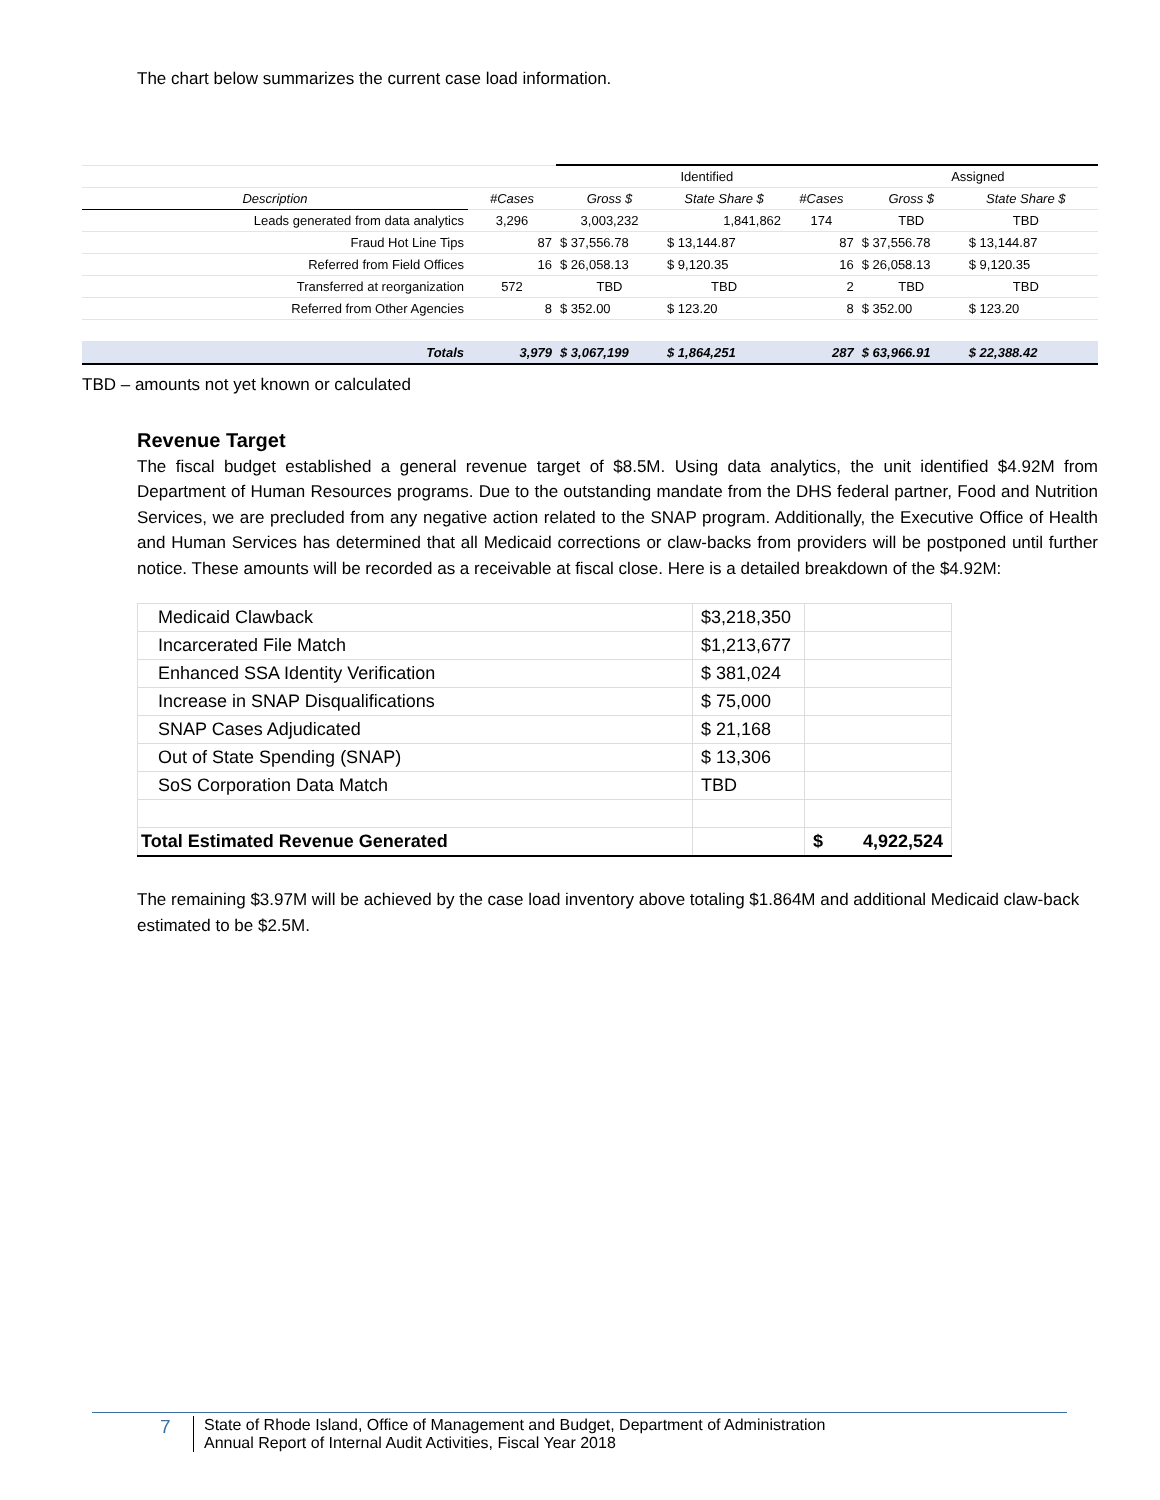The chart below summarizes the current case load information.
| | | Identified | | | Assigned | | |
| Description | #Cases | Gross $ | State Share $ | #Cases | Gross $ | State Share $ | |
| Leads generated from data analytics | 3,296 | 3,003,232 | 1,841,862 | 174 | TBD | TBD | |
| Fraud Hot Line Tips | 87 | $ 37,556.78 | $ 13,144.87 | 87 | $ 37,556.78 | $ 13,144.87 | |
| Referred from Field Offices | 16 | $ 26,058.13 | $ 9,120.35 | 16 | $ 26,058.13 | $ 9,120.35 | |
| Transferred at reorganization | 572 | TBD | TBD | 2 | TBD | TBD | |
| Referred from Other Agencies | 8 | $ 352.00 | $ 123.20 | 8 | $ 352.00 | $ 123.20 | |
| Totals | 3,979 | $ 3,067,199 | $ 1,864,251 | 287 | $ 63,966.91 | $ 22,388.42 | |
TBD – amounts not yet known or calculated
Revenue Target
The fiscal budget established a general revenue target of $8.5M. Using data analytics, the unit identified $4.92M from Department of Human Resources programs. Due to the outstanding mandate from the DHS federal partner, Food and Nutrition Services, we are precluded from any negative action related to the SNAP program. Additionally, the Executive Office of Health and Human Services has determined that all Medicaid corrections or claw-backs from providers will be postponed until further notice. These amounts will be recorded as a receivable at fiscal close. Here is a detailed breakdown of the $4.92M:
| Medicaid Clawback | $3,218,350 | |
| Incarcerated File Match | $1,213,677 | |
| Enhanced SSA Identity Verification | $ 381,024 | |
| Increase in SNAP Disqualifications | $ 75,000 | |
| SNAP Cases Adjudicated | $ 21,168 | |
| Out of State Spending (SNAP) | $ 13,306 | |
| SoS Corporation Data Match | TBD | |
| Total Estimated Revenue Generated | | $ 4,922,524 |
The remaining $3.97M will be achieved by the case load inventory above totaling $1.864M and additional Medicaid claw-back estimated to be $2.5M.
7
State of Rhode Island, Office of Management and Budget, Department of Administration
Annual Report of Internal Audit Activities, Fiscal Year 2018